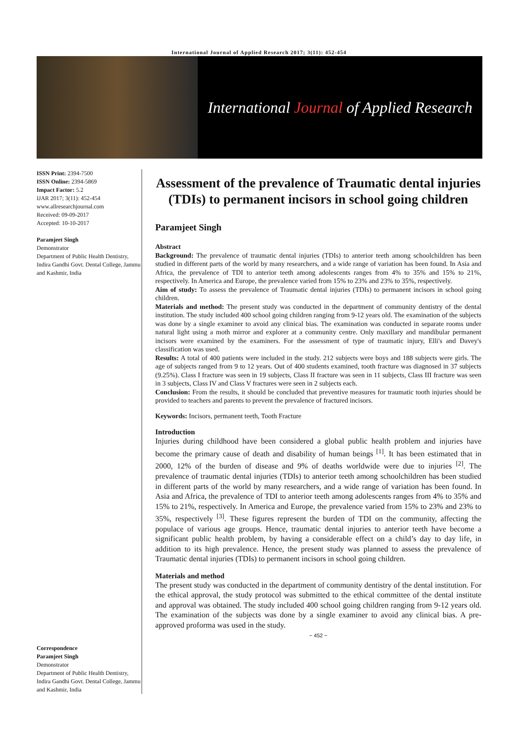International Journal of Applied Research 2017; 3(11): 452-454
International Journal of Applied Research
ISSN Print: 2394-7500
ISSN Online: 2394-5869
Impact Factor: 5.2
IJAR 2017; 3(11): 452-454
www.allresearchjournal.com
Received: 09-09-2017
Accepted: 10-10-2017
Paramjeet Singh
Demonstrator
Department of Public Health Dentistry, Indira Gandhi Govt. Dental College, Jammu and Kashmir, India
Correspondence
Paramjeet Singh
Demonstrator
Department of Public Health Dentistry, Indira Gandhi Govt. Dental College, Jammu and Kashmir, India
Assessment of the prevalence of Traumatic dental injuries (TDIs) to permanent incisors in school going children
Paramjeet Singh
Abstract
Background: The prevalence of traumatic dental injuries (TDIs) to anterior teeth among schoolchildren has been studied in different parts of the world by many researchers, and a wide range of variation has been found. In Asia and Africa, the prevalence of TDI to anterior teeth among adolescents ranges from 4% to 35% and 15% to 21%, respectively. In America and Europe, the prevalence varied from 15% to 23% and 23% to 35%, respectively.
Aim of study: To assess the prevalence of Traumatic dental injuries (TDIs) to permanent incisors in school going children.
Materials and method: The present study was conducted in the department of community dentistry of the dental institution. The study included 400 school going children ranging from 9-12 years old. The examination of the subjects was done by a single examiner to avoid any clinical bias. The examination was conducted in separate rooms under natural light using a moth mirror and explorer at a community centre. Only maxillary and mandibular permanent incisors were examined by the examiners. For the assessment of type of traumatic injury, Elli's and Davey's classification was used.
Results: A total of 400 patients were included in the study. 212 subjects were boys and 188 subjects were girls. The age of subjects ranged from 9 to 12 years. Out of 400 students examined, tooth fracture was diagnosed in 37 subjects (9.25%). Class I fracture was seen in 19 subjects, Class II fracture was seen in 11 subjects, Class III fracture was seen in 3 subjects, Class IV and Class V fractures were seen in 2 subjects each.
Conclusion: From the results, it should be concluded that preventive measures for traumatic tooth injuries should be provided to teachers and parents to prevent the prevalence of fractured incisors.
Keywords: Incisors, permanent teeth, Tooth Fracture
Introduction
Injuries during childhood have been considered a global public health problem and injuries have become the primary cause of death and disability of human beings <sup>[1]</sup>. It has been estimated that in 2000, 12% of the burden of disease and 9% of deaths worldwide were due to injuries <sup>[2]</sup>. The prevalence of traumatic dental injuries (TDIs) to anterior teeth among schoolchildren has been studied in different parts of the world by many researchers, and a wide range of variation has been found. In Asia and Africa, the prevalence of TDI to anterior teeth among adolescents ranges from 4% to 35% and 15% to 21%, respectively. In America and Europe, the prevalence varied from 15% to 23% and 23% to 35%, respectively <sup>[3]</sup>. These figures represent the burden of TDI on the community, affecting the populace of various age groups. Hence, traumatic dental injuries to anterior teeth have become a significant public health problem, by having a considerable effect on a child’s day to day life, in addition to its high prevalence. Hence, the present study was planned to assess the prevalence of Traumatic dental injuries (TDIs) to permanent incisors in school going children.
Materials and method
The present study was conducted in the department of community dentistry of the dental institution. For the ethical approval, the study protocol was submitted to the ethical committee of the dental institute and approval was obtained. The study included 400 school going children ranging from 9-12 years old. The examination of the subjects was done by a single examiner to avoid any clinical bias. A pre-approved proforma was used in the study.
~ 452 ~